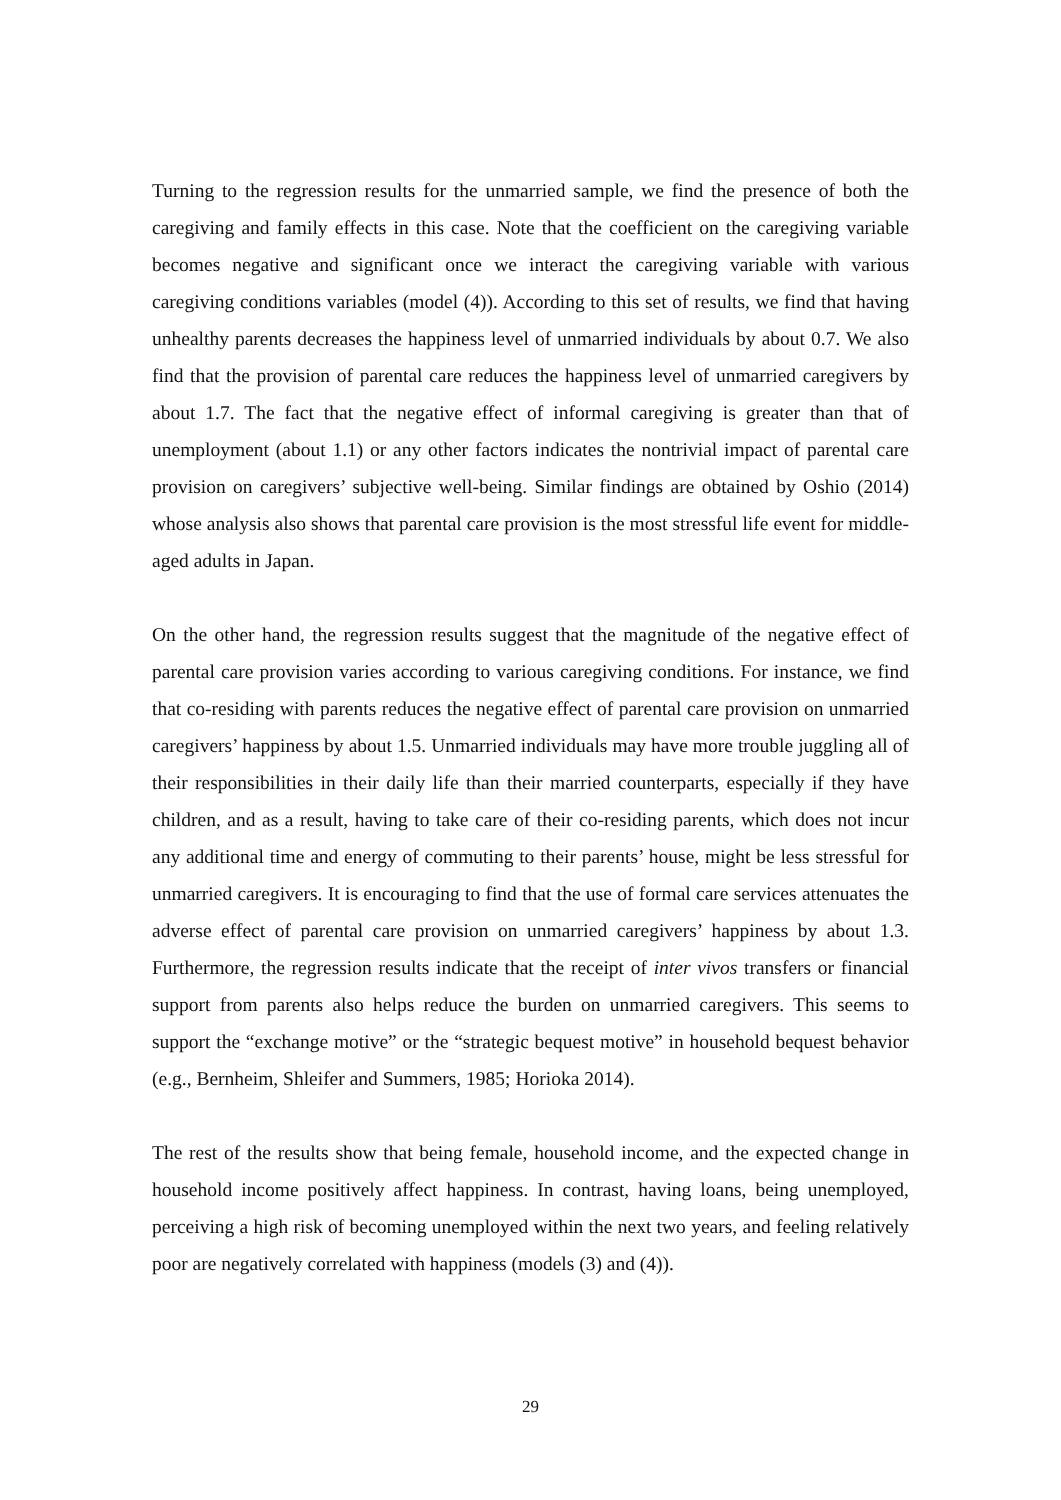Turning to the regression results for the unmarried sample, we find the presence of both the caregiving and family effects in this case. Note that the coefficient on the caregiving variable becomes negative and significant once we interact the caregiving variable with various caregiving conditions variables (model (4)). According to this set of results, we find that having unhealthy parents decreases the happiness level of unmarried individuals by about 0.7. We also find that the provision of parental care reduces the happiness level of unmarried caregivers by about 1.7. The fact that the negative effect of informal caregiving is greater than that of unemployment (about 1.1) or any other factors indicates the nontrivial impact of parental care provision on caregivers’ subjective well-being. Similar findings are obtained by Oshio (2014) whose analysis also shows that parental care provision is the most stressful life event for middle-aged adults in Japan.
On the other hand, the regression results suggest that the magnitude of the negative effect of parental care provision varies according to various caregiving conditions. For instance, we find that co-residing with parents reduces the negative effect of parental care provision on unmarried caregivers’ happiness by about 1.5. Unmarried individuals may have more trouble juggling all of their responsibilities in their daily life than their married counterparts, especially if they have children, and as a result, having to take care of their co-residing parents, which does not incur any additional time and energy of commuting to their parents’ house, might be less stressful for unmarried caregivers. It is encouraging to find that the use of formal care services attenuates the adverse effect of parental care provision on unmarried caregivers’ happiness by about 1.3. Furthermore, the regression results indicate that the receipt of inter vivos transfers or financial support from parents also helps reduce the burden on unmarried caregivers. This seems to support the “exchange motive” or the “strategic bequest motive” in household bequest behavior (e.g., Bernheim, Shleifer and Summers, 1985; Horioka 2014).
The rest of the results show that being female, household income, and the expected change in household income positively affect happiness. In contrast, having loans, being unemployed, perceiving a high risk of becoming unemployed within the next two years, and feeling relatively poor are negatively correlated with happiness (models (3) and (4)).
29